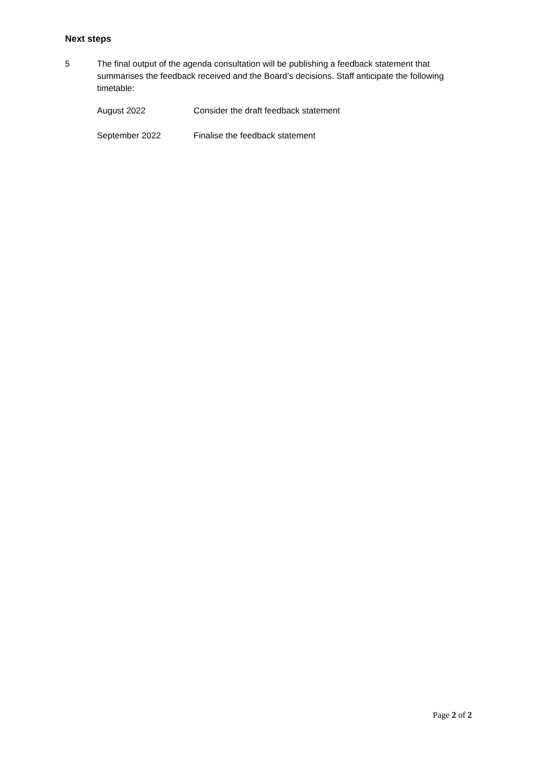Next steps
5 The final output of the agenda consultation will be publishing a feedback statement that summarises the feedback received and the Board’s decisions. Staff anticipate the following timetable:
| August 2022 | Consider the draft feedback statement |
| September 2022 | Finalise the feedback statement |
Page 2 of 2